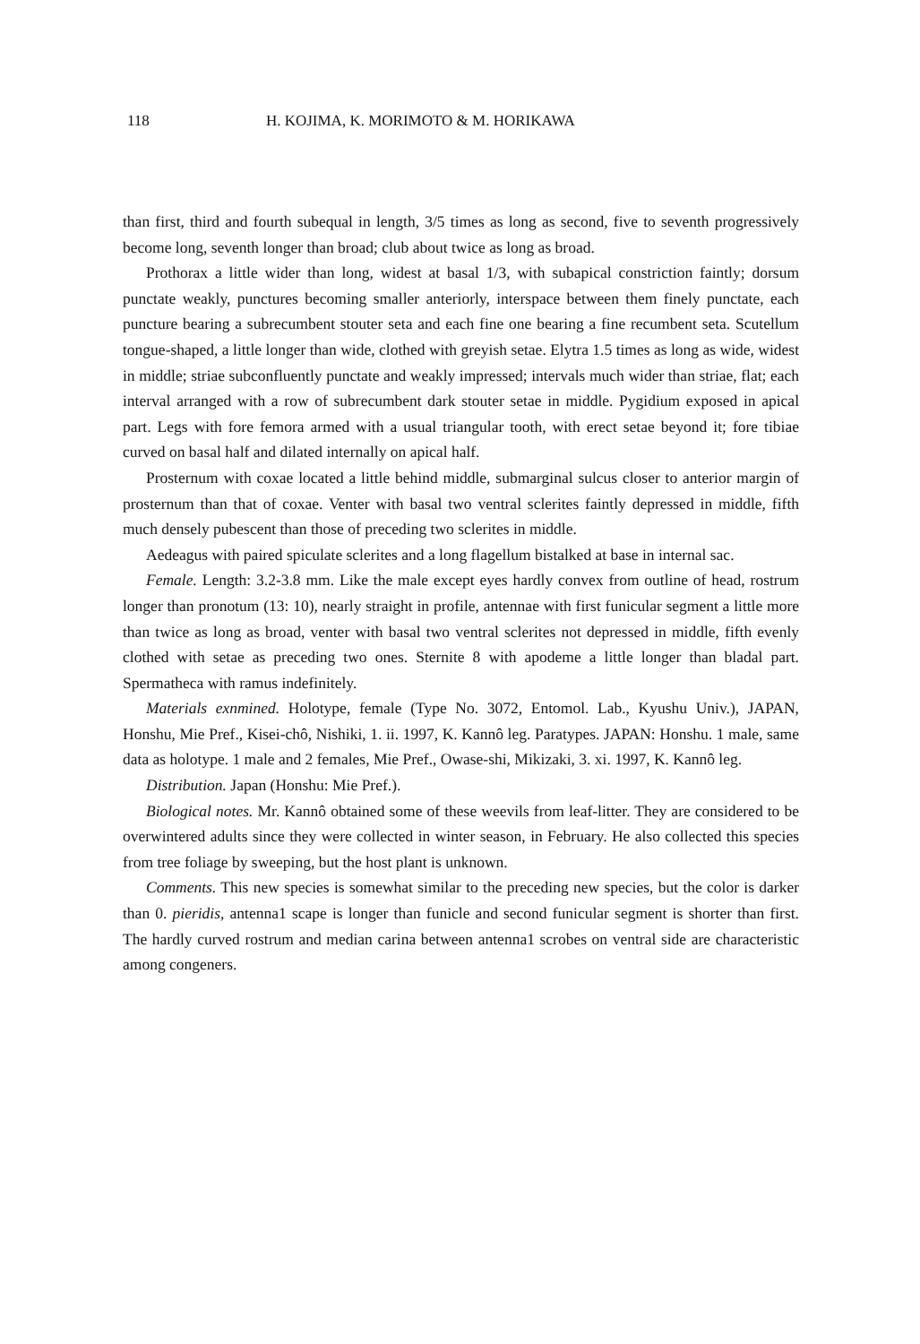118 H. KOJIMA, K. MORIMOTO & M. HORIKAWA
than first, third and fourth subequal in length, 3/5 times as long as second, five to seventh progressively become long, seventh longer than broad; club about twice as long as broad.
Prothorax a little wider than long, widest at basal 1/3, with subapical constriction faintly; dorsum punctate weakly, punctures becoming smaller anteriorly, interspace between them finely punctate, each puncture bearing a subrecumbent stouter seta and each fine one bearing a fine recumbent seta. Scutellum tongue-shaped, a little longer than wide, clothed with greyish setae. Elytra 1.5 times as long as wide, widest in middle; striae subconfluently punctate and weakly impressed; intervals much wider than striae, flat; each interval arranged with a row of subrecumbent dark stouter setae in middle. Pygidium exposed in apical part. Legs with fore femora armed with a usual triangular tooth, with erect setae beyond it; fore tibiae curved on basal half and dilated internally on apical half.
Prosternum with coxae located a little behind middle, submarginal sulcus closer to anterior margin of prosternum than that of coxae. Venter with basal two ventral sclerites faintly depressed in middle, fifth much densely pubescent than those of preceding two sclerites in middle.
Aedeagus with paired spiculate sclerites and a long flagellum bistalked at base in internal sac.
Female. Length: 3.2-3.8 mm. Like the male except eyes hardly convex from outline of head, rostrum longer than pronotum (13: 10), nearly straight in profile, antennae with first funicular segment a little more than twice as long as broad, venter with basal two ventral sclerites not depressed in middle, fifth evenly clothed with setae as preceding two ones. Sternite 8 with apodeme a little longer than bladal part. Spermatheca with ramus indefinitely.
Materials exnmined. Holotype, female (Type No. 3072, Entomol. Lab., Kyushu Univ.), JAPAN, Honshu, Mie Pref., Kisei-chô, Nishiki, 1. ii. 1997, K. Kannô leg. Paratypes. JAPAN: Honshu. 1 male, same data as holotype. 1 male and 2 females, Mie Pref., Owase-shi, Mikizaki, 3. xi. 1997, K. Kannô leg.
Distribution. Japan (Honshu: Mie Pref.).
Biological notes. Mr. Kannô obtained some of these weevils from leaf-litter. They are considered to be overwintered adults since they were collected in winter season, in February. He also collected this species from tree foliage by sweeping, but the host plant is unknown.
Comments. This new species is somewhat similar to the preceding new species, but the color is darker than 0. pieridis, antenna1 scape is longer than funicle and second funicular segment is shorter than first. The hardly curved rostrum and median carina between antenna1 scrobes on ventral side are characteristic among congeners.